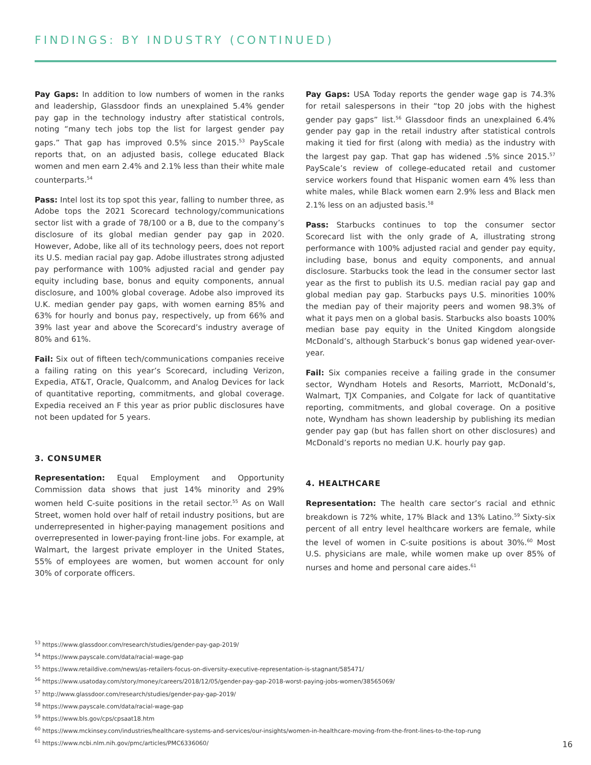FINDINGS: BY INDUSTRY (CONTINUED)
Pay Gaps: In addition to low numbers of women in the ranks and leadership, Glassdoor finds an unexplained 5.4% gender pay gap in the technology industry after statistical controls, noting “many tech jobs top the list for largest gender pay gaps.” That gap has improved 0.5% since 2015.<sup>53</sup> PayScale reports that, on an adjusted basis, college educated Black women and men earn 2.4% and 2.1% less than their white male counterparts.<sup>54</sup>
Pass: Intel lost its top spot this year, falling to number three, as Adobe tops the 2021 Scorecard technology/communications sector list with a grade of 78/100 or a B, due to the company’s disclosure of its global median gender pay gap in 2020. However, Adobe, like all of its technology peers, does not report its U.S. median racial pay gap. Adobe illustrates strong adjusted pay performance with 100% adjusted racial and gender pay equity including base, bonus and equity components, annual disclosure, and 100% global coverage. Adobe also improved its U.K. median gender pay gaps, with women earning 85% and 63% for hourly and bonus pay, respectively, up from 66% and 39% last year and above the Scorecard’s industry average of 80% and 61%.
Fail: Six out of fifteen tech/communications companies receive a failing rating on this year’s Scorecard, including Verizon, Expedia, AT&T, Oracle, Qualcomm, and Analog Devices for lack of quantitative reporting, commitments, and global coverage. Expedia received an F this year as prior public disclosures have not been updated for 5 years.
3. CONSUMER
Representation: Equal Employment and Opportunity Commission data shows that just 14% minority and 29% women held C-suite positions in the retail sector.<sup>55</sup> As on Wall Street, women hold over half of retail industry positions, but are underrepresented in higher-paying management positions and overrepresented in lower-paying front-line jobs. For example, at Walmart, the largest private employer in the United States, 55% of employees are women, but women account for only 30% of corporate officers.
Pay Gaps: USA Today reports the gender wage gap is 74.3% for retail salespersons in their “top 20 jobs with the highest gender pay gaps” list.<sup>56</sup> Glassdoor finds an unexplained 6.4% gender pay gap in the retail industry after statistical controls making it tied for first (along with media) as the industry with the largest pay gap. That gap has widened .5% since 2015.<sup>57</sup> PayScale’s review of college-educated retail and customer service workers found that Hispanic women earn 4% less than white males, while Black women earn 2.9% less and Black men 2.1% less on an adjusted basis.<sup>58</sup>
Pass: Starbucks continues to top the consumer sector Scorecard list with the only grade of A, illustrating strong performance with 100% adjusted racial and gender pay equity, including base, bonus and equity components, and annual disclosure. Starbucks took the lead in the consumer sector last year as the first to publish its U.S. median racial pay gap and global median pay gap. Starbucks pays U.S. minorities 100% the median pay of their majority peers and women 98.3% of what it pays men on a global basis. Starbucks also boasts 100% median base pay equity in the United Kingdom alongside McDonald’s, although Starbuck’s bonus gap widened year-over-year.
Fail: Six companies receive a failing grade in the consumer sector, Wyndham Hotels and Resorts, Marriott, McDonald’s, Walmart, TJX Companies, and Colgate for lack of quantitative reporting, commitments, and global coverage. On a positive note, Wyndham has shown leadership by publishing its median gender pay gap (but has fallen short on other disclosures) and McDonald’s reports no median U.K. hourly pay gap.
4. HEALTHCARE
Representation: The health care sector’s racial and ethnic breakdown is 72% white, 17% Black and 13% Latino.<sup>59</sup> Sixty-six percent of all entry level healthcare workers are female, while the level of women in C-suite positions is about 30%.<sup>60</sup> Most U.S. physicians are male, while women make up over 85% of nurses and home and personal care aides.<sup>61</sup>
<sup>53</sup> https://www.glassdoor.com/research/studies/gender-pay-gap-2019/
<sup>54</sup> https://www.payscale.com/data/racial-wage-gap
<sup>55</sup> https://www.retaildive.com/news/as-retailers-focus-on-diversity-executive-representation-is-stagnant/585471/
<sup>56</sup> https://www.usatoday.com/story/money/careers/2018/12/05/gender-pay-gap-2018-worst-paying-jobs-women/38565069/
<sup>57</sup> http://www.glassdoor.com/research/studies/gender-pay-gap-2019/
<sup>58</sup> https://www.payscale.com/data/racial-wage-gap
<sup>59</sup> https://www.bls.gov/cps/cpsaat18.htm
<sup>60</sup> https://www.mckinsey.com/industries/healthcare-systems-and-services/our-insights/women-in-healthcare-moving-from-the-front-lines-to-the-top-rung
<sup>61</sup> https://www.ncbi.nlm.nih.gov/pmc/articles/PMC6336060/
16